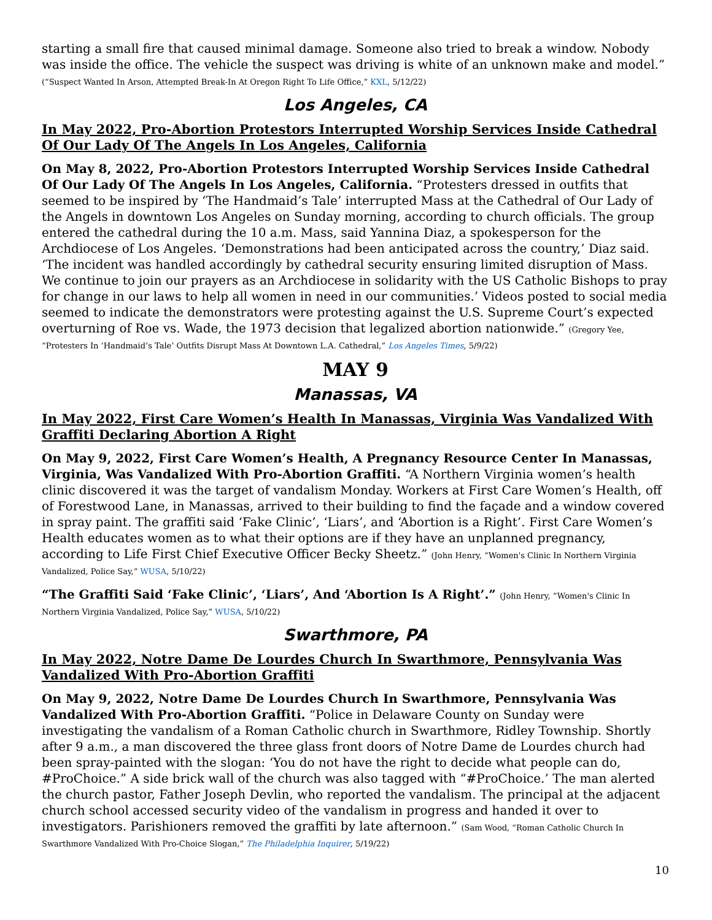starting a small fire that caused minimal damage. Someone also tried to break a window. Nobody was inside the office. The vehicle the suspect was driving is white of an unknown make and model.” (“Suspect Wanted In Arson, Attempted Break-In At Oregon Right To Life Office,” KXL, 5/12/22)
Los Angeles, CA
In May 2022, Pro-Abortion Protestors Interrupted Worship Services Inside Cathedral Of Our Lady Of The Angels In Los Angeles, California
On May 8, 2022, Pro-Abortion Protestors Interrupted Worship Services Inside Cathedral Of Our Lady Of The Angels In Los Angeles, California. “Protesters dressed in outfits that seemed to be inspired by ‘The Handmaid’s Tale’ interrupted Mass at the Cathedral of Our Lady of the Angels in downtown Los Angeles on Sunday morning, according to church officials. The group entered the cathedral during the 10 a.m. Mass, said Yannina Diaz, a spokesperson for the Archdiocese of Los Angeles. ‘Demonstrations had been anticipated across the country,’ Diaz said. ‘The incident was handled accordingly by cathedral security ensuring limited disruption of Mass. We continue to join our prayers as an Archdiocese in solidarity with the US Catholic Bishops to pray for change in our laws to help all women in need in our communities.’ Videos posted to social media seemed to indicate the demonstrators were protesting against the U.S. Supreme Court’s expected overturning of Roe vs. Wade, the 1973 decision that legalized abortion nationwide.” (Gregory Yee, “Protesters In ‘Handmaid’s Tale’ Outfits Disrupt Mass At Downtown L.A. Cathedral,” Los Angeles Times, 5/9/22)
MAY 9
Manassas, VA
In May 2022, First Care Women’s Health In Manassas, Virginia Was Vandalized With Graffiti Declaring Abortion A Right
On May 9, 2022, First Care Women’s Health, A Pregnancy Resource Center In Manassas, Virginia, Was Vandalized With Pro-Abortion Graffiti. “A Northern Virginia women’s health clinic discovered it was the target of vandalism Monday. Workers at First Care Women’s Health, off of Forestwood Lane, in Manassas, arrived to their building to find the façade and a window covered in spray paint. The graffiti said ‘Fake Clinic’, ‘Liars’, and ‘Abortion is a Right’. First Care Women’s Health educates women as to what their options are if they have an unplanned pregnancy, according to Life First Chief Executive Officer Becky Sheetz.” (John Henry, “Women's Clinic In Northern Virginia Vandalized, Police Say,” WUSA, 5/10/22)
“The Graffiti Said ‘Fake Clinic’, ‘Liars’, And ‘Abortion Is A Right’.” (John Henry, “Women's Clinic In Northern Virginia Vandalized, Police Say,” WUSA, 5/10/22)
Swarthmore, PA
In May 2022, Notre Dame De Lourdes Church In Swarthmore, Pennsylvania Was Vandalized With Pro-Abortion Graffiti
On May 9, 2022, Notre Dame De Lourdes Church In Swarthmore, Pennsylvania Was Vandalized With Pro-Abortion Graffiti. “Police in Delaware County on Sunday were investigating the vandalism of a Roman Catholic church in Swarthmore, Ridley Township. Shortly after 9 a.m., a man discovered the three glass front doors of Notre Dame de Lourdes church had been spray-painted with the slogan: ‘You do not have the right to decide what people can do, #ProChoice.” A side brick wall of the church was also tagged with “#ProChoice.’ The man alerted the church pastor, Father Joseph Devlin, who reported the vandalism. The principal at the adjacent church school accessed security video of the vandalism in progress and handed it over to investigators. Parishioners removed the graffiti by late afternoon.” (Sam Wood, “Roman Catholic Church In Swarthmore Vandalized With Pro-Choice Slogan,” The Philadelphia Inquirer, 5/19/22)
10